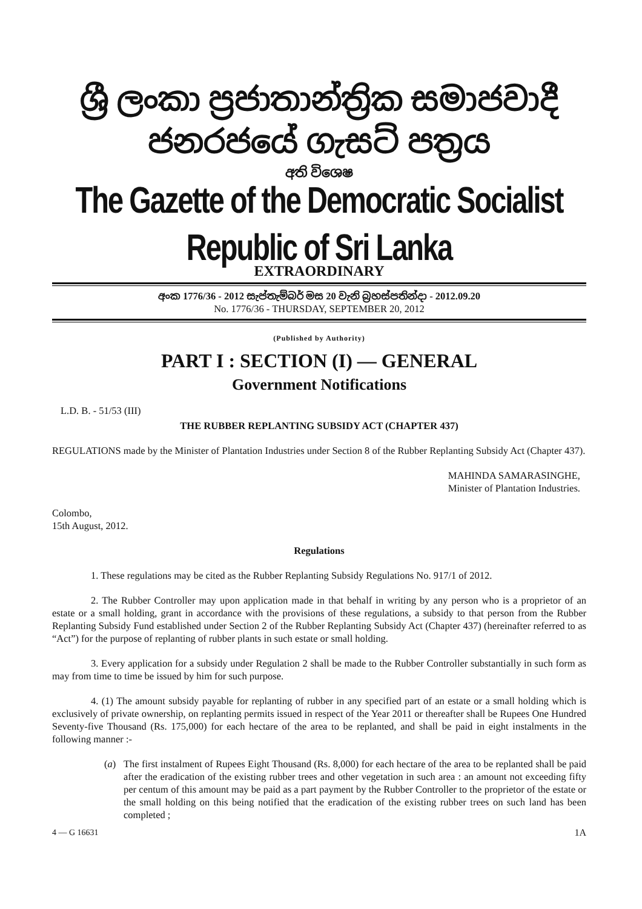ශ්‍රී ලංකා ප්‍රජාතාන්ත්‍රික සමාජවාදී ජනරජයේ ගැසට් පත්‍රය
අති විශෙෂ
The Gazette of the Democratic Socialist Republic of Sri Lanka
EXTRAORDINARY
අංක 1776/36 - 2012 සැප්තැම්බර් මස 20 වැනි බ්‍රහස්පතින්දා - 2012.09.20
No. 1776/36 - THURSDAY, SEPTEMBER 20, 2012
(Published by Authority)
PART I : SECTION (I) — GENERAL
Government Notifications
L.D. B. - 51/53 (III)
THE RUBBER REPLANTING SUBSIDY ACT (CHAPTER 437)
REGULATIONS made by the Minister of Plantation Industries under Section 8 of the Rubber Replanting Subsidy Act (Chapter 437).
MAHINDA SAMARASINGHE,
Minister of Plantation Industries.
Colombo,
15th August, 2012.
Regulations
1. These regulations may be cited as the Rubber Replanting Subsidy Regulations No. 917/1 of 2012.
2. The Rubber Controller may upon application made in that behalf in writing by any person who is a proprietor of an estate or a small holding, grant in accordance with the provisions of these regulations, a subsidy to that person from the Rubber Replanting Subsidy Fund established under Section 2 of the Rubber Replanting Subsidy Act (Chapter 437) (hereinafter referred to as “Act”) for the purpose of replanting of rubber plants in such estate or small holding.
3. Every application for a subsidy under Regulation 2 shall be made to the Rubber Controller substantially in such form as may from time to time be issued by him for such purpose.
4. (1) The amount subsidy payable for replanting of rubber in any specified part of an estate or a small holding which is exclusively of private ownership, on replanting permits issued in respect of the Year 2011 or thereafter shall be Rupees One Hundred Seventy-five Thousand (Rs. 175,000) for each hectare of the area to be replanted, and shall be paid in eight instalments in the following manner :-
(a) The first instalment of Rupees Eight Thousand (Rs. 8,000) for each hectare of the area to be replanted shall be paid after the eradication of the existing rubber trees and other vegetation in such area : an amount not exceeding fifty per centum of this amount may be paid as a part payment by the Rubber Controller to the proprietor of the estate or the small holding on this being notified that the eradication of the existing rubber trees on such land has been completed ;
4 — G 16631 1A